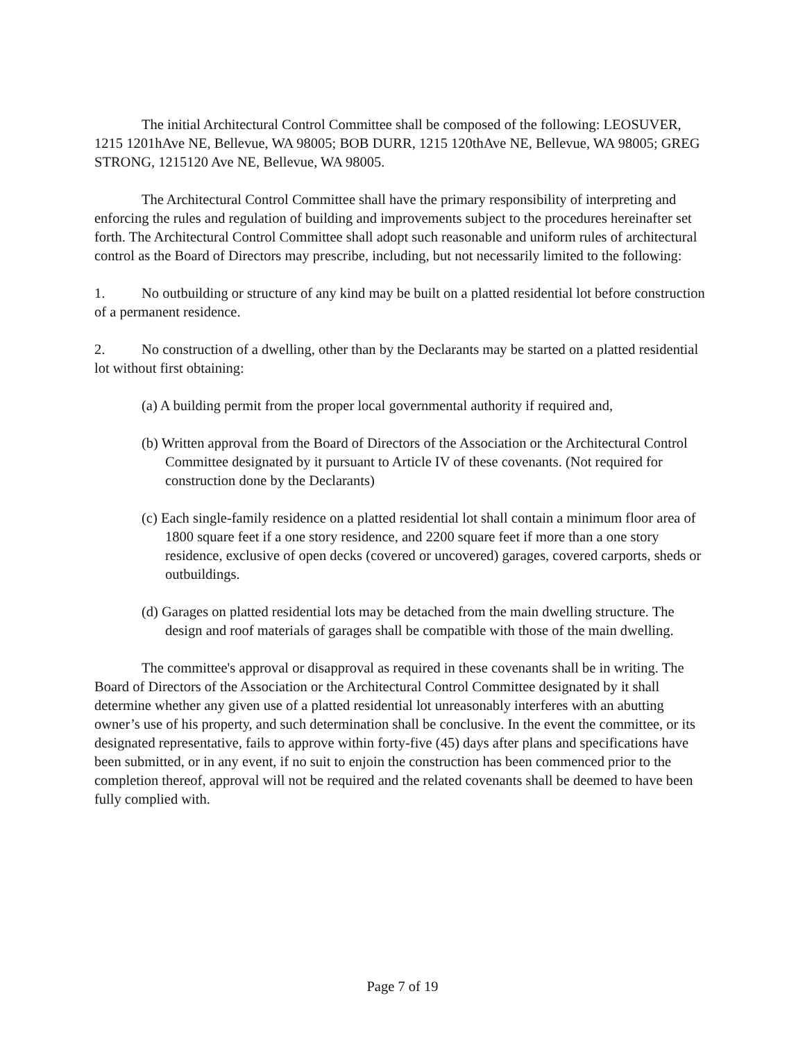The initial Architectural Control Committee shall be composed of the following: LEOSUVER, 1215 1201hAve NE, Bellevue, WA 98005; BOB DURR, 1215 120thAve NE, Bellevue, WA 98005; GREG STRONG, 1215120 Ave NE, Bellevue, WA 98005.
The Architectural Control Committee shall have the primary responsibility of interpreting and enforcing the rules and regulation of building and improvements subject to the procedures hereinafter set forth. The Architectural Control Committee shall adopt such reasonable and uniform rules of architectural control as the Board of Directors may prescribe, including, but not necessarily limited to the following:
1. No outbuilding or structure of any kind may be built on a platted residential lot before construction of a permanent residence.
2. No construction of a dwelling, other than by the Declarants may be started on a platted residential lot without first obtaining:
(a) A building permit from the proper local governmental authority if required and,
(b) Written approval from the Board of Directors of the Association or the Architectural Control Committee designated by it pursuant to Article IV of these covenants. (Not required for construction done by the Declarants)
(c) Each single-family residence on a platted residential lot shall contain a minimum floor area of 1800 square feet if a one story residence, and 2200 square feet if more than a one story residence, exclusive of open decks (covered or uncovered) garages, covered carports, sheds or outbuildings.
(d) Garages on platted residential lots may be detached from the main dwelling structure. The design and roof materials of garages shall be compatible with those of the main dwelling.
The committee's approval or disapproval as required in these covenants shall be in writing. The Board of Directors of the Association or the Architectural Control Committee designated by it shall determine whether any given use of a platted residential lot unreasonably interferes with an abutting owner’s use of his property, and such determination shall be conclusive. In the event the committee, or its designated representative, fails to approve within forty-five (45) days after plans and specifications have been submitted, or in any event, if no suit to enjoin the construction has been commenced prior to the completion thereof, approval will not be required and the related covenants shall be deemed to have been fully complied with.
Page 7 of 19